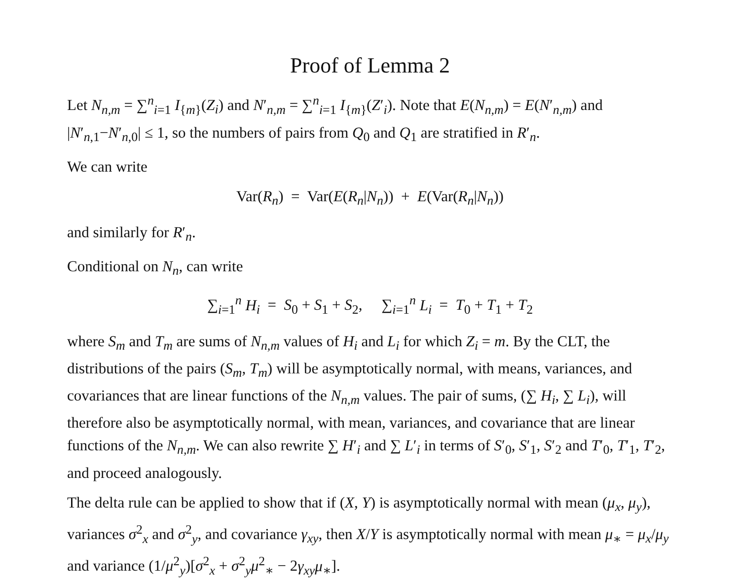Proof of Lemma 2
Let N<sub>n,m</sub> = ∑<sup>n</sup><sub>i=1</sub> I<sub>{m}</sub>(Z<sub>i</sub>) and N′<sub>n,m</sub> = ∑<sup>n</sup><sub>i=1</sub> I<sub>{m}</sub>(Z′<sub>i</sub>). Note that E(N<sub>n,m</sub>) = E(N′<sub>n,m</sub>) and |N′<sub>n,1</sub>−N′<sub>n,0</sub>| ≤ 1, so the numbers of pairs from Q<sub>0</sub> and Q<sub>1</sub> are stratified in R′<sub>n</sub>.
We can write
Var(R<sub>n</sub>) = Var(E(R<sub>n</sub>|N<sub>n</sub>)) + E(Var(R<sub>n</sub>|N<sub>n</sub>))
and similarly for R′<sub>n</sub>.
Conditional on N<sub>n</sub>, can write
∑<sub>i=1</sub><sup>n</sup> H<sub>i</sub> = S<sub>0</sub> + S<sub>1</sub> + S<sub>2</sub>, ∑<sub>i=1</sub><sup>n</sup> L<sub>i</sub> = T<sub>0</sub> + T<sub>1</sub> + T<sub>2</sub>
where S<sub>m</sub> and T<sub>m</sub> are sums of N<sub>n,m</sub> values of H<sub>i</sub> and L<sub>i</sub> for which Z<sub>i</sub> = m. By the CLT, the distributions of the pairs (S<sub>m</sub>, T<sub>m</sub>) will be asymptotically normal, with means, variances, and covariances that are linear functions of the N<sub>n,m</sub> values. The pair of sums, (∑ H<sub>i</sub>, ∑ L<sub>i</sub>), will therefore also be asymptotically normal, with mean, variances, and covariance that are linear functions of the N<sub>n,m</sub>. We can also rewrite ∑ H′<sub>i</sub> and ∑ L′<sub>i</sub> in terms of S′<sub>0</sub>, S′<sub>1</sub>, S′<sub>2</sub> and T′<sub>0</sub>, T′<sub>1</sub>, T′<sub>2</sub>, and proceed analogously.
The delta rule can be applied to show that if (X, Y) is asymptotically normal with mean (μ<sub>x</sub>, μ<sub>y</sub>), variances σ<sup>2</sup><sub>x</sub> and σ<sup>2</sup><sub>y</sub>, and covariance γ<sub>xy</sub>, then X/Y is asymptotically normal with mean μ<sub>∗</sub> = μ<sub>x</sub>/μ<sub>y</sub> and variance (1/μ<sup>2</sup><sub>y</sub>)[σ<sup>2</sup><sub>x</sub> + σ<sup>2</sup><sub>y</sub>μ<sup>2</sup><sub>∗</sub> − 2γ<sub>xy</sub>μ<sub>∗</sub>].